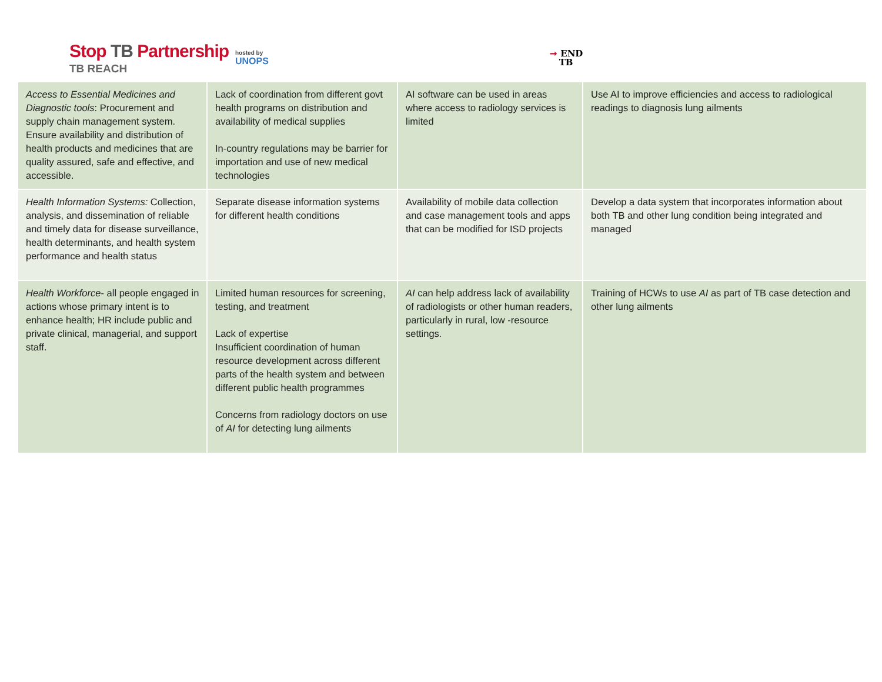Stop TB Partnership
TB REACH
hosted by
UNOPS
➞ END
TB
| Access to Essential Medicines and Diagnostic tools : Procurement and supply chain management system. Ensure availability and distribution of health products and medicines that are quality assured, safe and effective, and accessible. | Lack of coordination from different govt health programs on distribution and availability of medical supplies In-country regulations may be barrier for importation and use of new medical technologies | AI software can be used in areas where access to radiology services is limited | Use AI to improve efficiencies and access to radiological readings to diagnosis lung ailments |
| Health Information Systems: Collection, analysis, and dissemination of reliable and timely data for disease surveillance, health determinants, and health system performance and health status | Separate disease information systems for different health conditions | Availability of mobile data collection and case management tools and apps that can be modified for ISD projects | Develop a data system that incorporates information about both TB and other lung condition being integrated and managed |
| Health Workforce - all people engaged in actions whose primary intent is to enhance health; HR include public and private clinical, managerial, and support staff. | Limited human resources for screening, testing, and treatment Lack of expertise Insufficient coordination of human resource development across different parts of the health system and between different public health programmes Concerns from radiology doctors on use of AI for detecting lung ailments | AI can help address lack of availability of radiologists or other human readers, particularly in rural, low -resource settings. | Training of HCWs to use AI as part of TB case detection and other lung ailments |